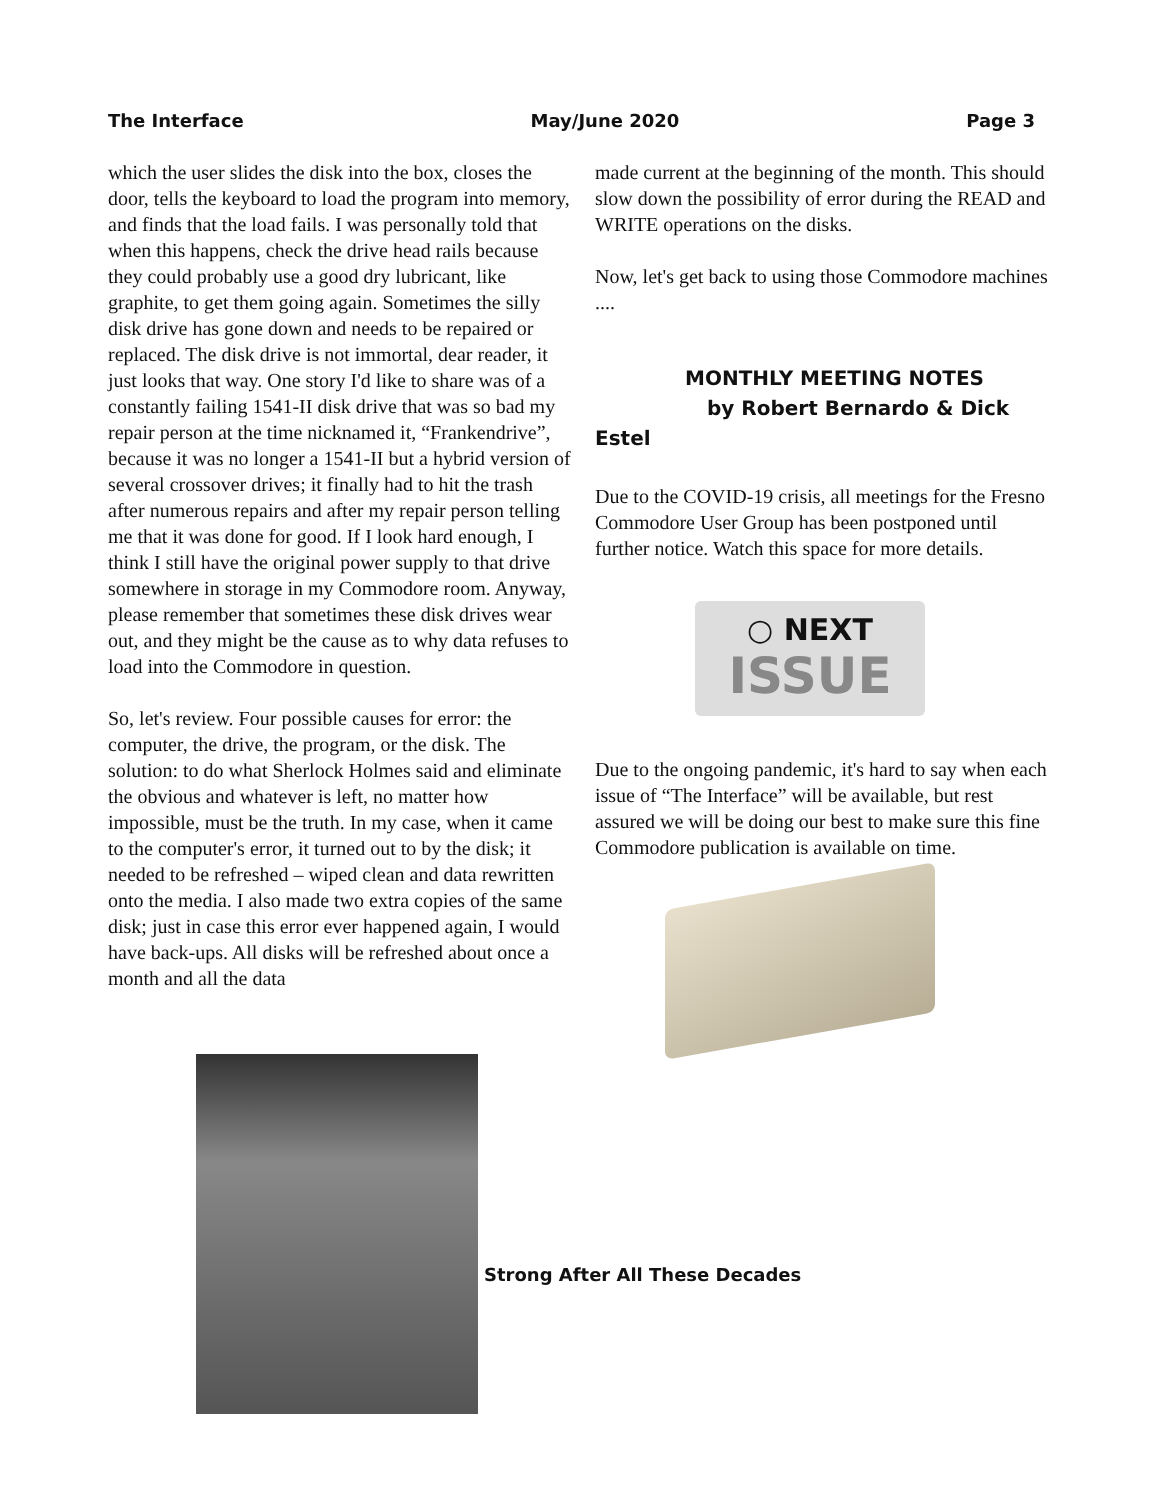The Interface May/June 2020 Page 3
which the user slides the disk into the box, closes the door, tells the keyboard to load the program into memory, and finds that the load fails. I was personally told that when this happens, check the drive head rails because they could probably use a good dry lubricant, like graphite, to get them going again. Sometimes the silly disk drive has gone down and needs to be repaired or replaced. The disk drive is not immortal, dear reader, it just looks that way. One story I'd like to share was of a constantly failing 1541-II disk drive that was so bad my repair person at the time nicknamed it, “Frankendrive”, because it was no longer a 1541-II but a hybrid version of several crossover drives; it finally had to hit the trash after numerous repairs and after my repair person telling me that it was done for good. If I look hard enough, I think I still have the original power supply to that drive somewhere in storage in my Commodore room. Anyway, please remember that sometimes these disk drives wear out, and they might be the cause as to why data refuses to load into the Commodore in question.
So, let's review. Four possible causes for error: the computer, the drive, the program, or the disk. The solution: to do what Sherlock Holmes said and eliminate the obvious and whatever is left, no matter how impossible, must be the truth. In my case, when it came to the computer's error, it turned out to by the disk; it needed to be refreshed – wiped clean and data rewritten onto the media. I also made two extra copies of the same disk; just in case this error ever happened again, I would have back-ups. All disks will be refreshed about once a month and all the data
made current at the beginning of the month. This should slow down the possibility of error during the READ and WRITE operations on the disks.
Now, let's get back to using those Commodore machines ....
MONTHLY MEETING NOTES
by Robert Bernardo & Dick Estel
Due to the COVID-19 crisis, all meetings for the Fresno Commodore User Group has been postponed until further notice. Watch this space for more details.
○ NEXT
ISSUE
Due to the ongoing pandemic, it's hard to say when each issue of “The Interface” will be available, but rest assured we will be doing our best to make sure this fine Commodore publication is available on time.
Strong After All These Decades